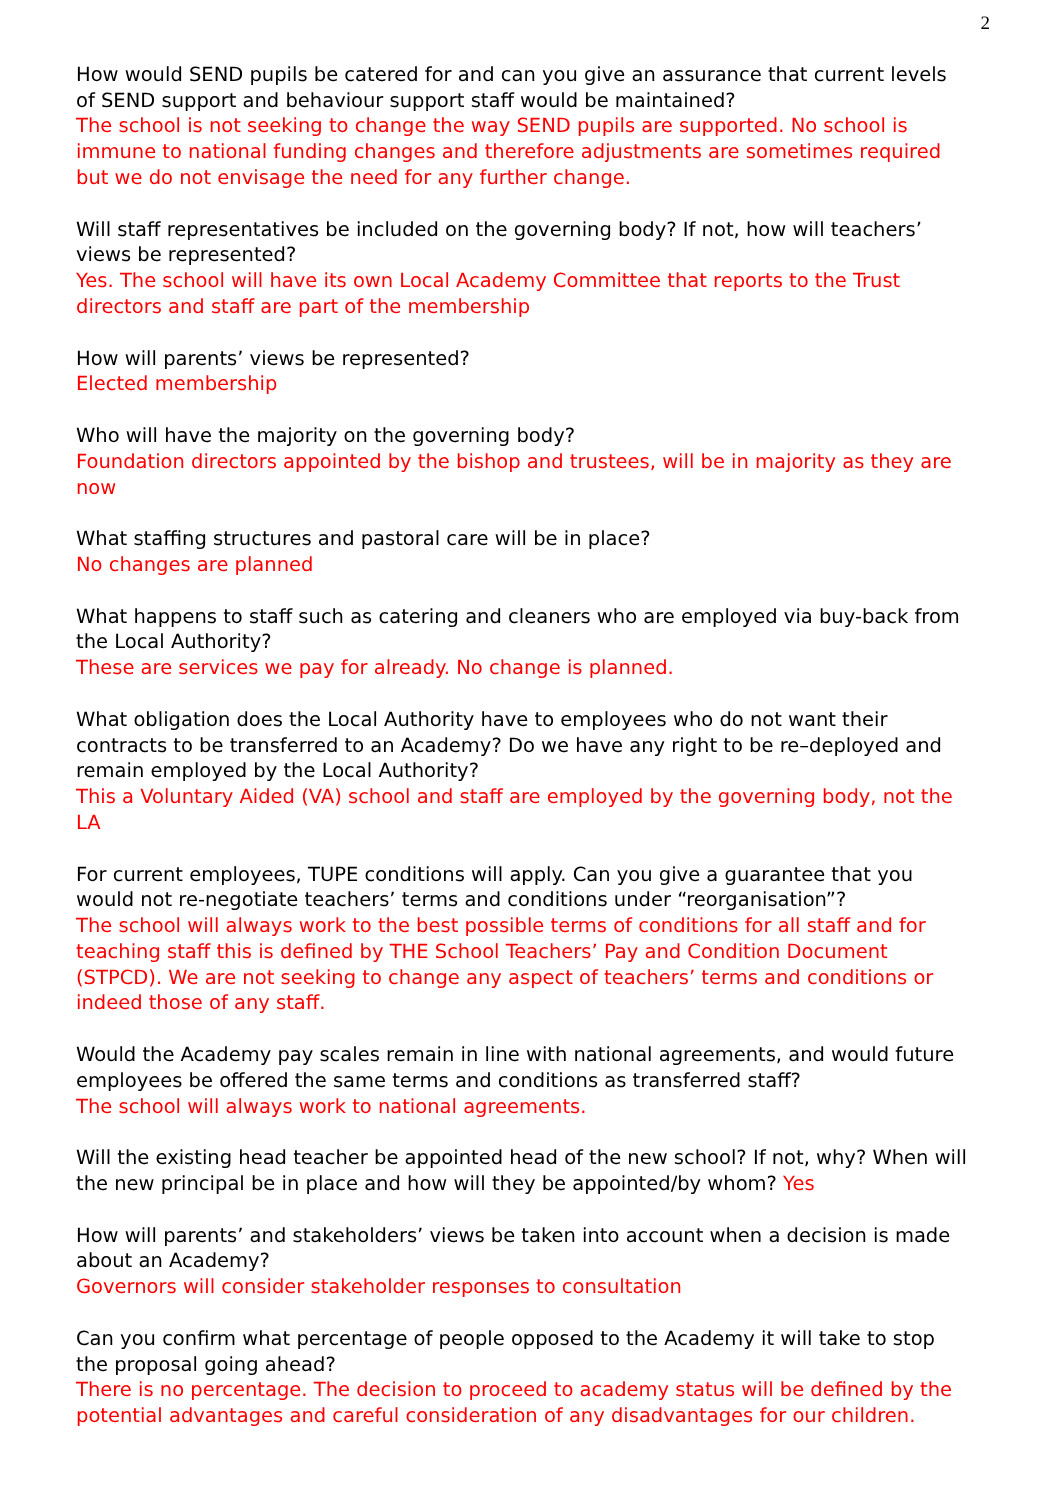2
How would SEND pupils be catered for and can you give an assurance that current levels of SEND support and behaviour support staff would be maintained?
The school is not seeking to change the way SEND pupils are supported. No school is immune to national funding changes and therefore adjustments are sometimes required but we do not envisage the need for any further change.
Will staff representatives be included on the governing body? If not, how will teachers’ views be represented?
Yes. The school will have its own Local Academy Committee that reports to the Trust directors and staff are part of the membership
How will parents’ views be represented?
Elected membership
Who will have the majority on the governing body?
Foundation directors appointed by the bishop and trustees, will be in majority as they are now
What staffing structures and pastoral care will be in place?
No changes are planned
What happens to staff such as catering and cleaners who are employed via buy-back from the Local Authority?
These are services we pay for already. No change is planned.
What obligation does the Local Authority have to employees who do not want their contracts to be transferred to an Academy? Do we have any right to be re–deployed and remain employed by the Local Authority?
This a Voluntary Aided (VA) school and staff are employed by the governing body, not the LA
For current employees, TUPE conditions will apply. Can you give a guarantee that you would not re-negotiate teachers’ terms and conditions under “reorganisation”?
The school will always work to the best possible terms of conditions for all staff and for teaching staff this is defined by THE School Teachers’ Pay and Condition Document (STPCD). We are not seeking to change any aspect of teachers’ terms and conditions or indeed those of any staff.
Would the Academy pay scales remain in line with national agreements, and would future employees be offered the same terms and conditions as transferred staff?
The school will always work to national agreements.
Will the existing head teacher be appointed head of the new school? If not, why? When will the new principal be in place and how will they be appointed/by whom? Yes
How will parents’ and stakeholders’ views be taken into account when a decision is made about an Academy?
Governors will consider stakeholder responses to consultation
Can you confirm what percentage of people opposed to the Academy it will take to stop the proposal going ahead?
There is no percentage. The decision to proceed to academy status will be defined by the potential advantages and careful consideration of any disadvantages for our children.